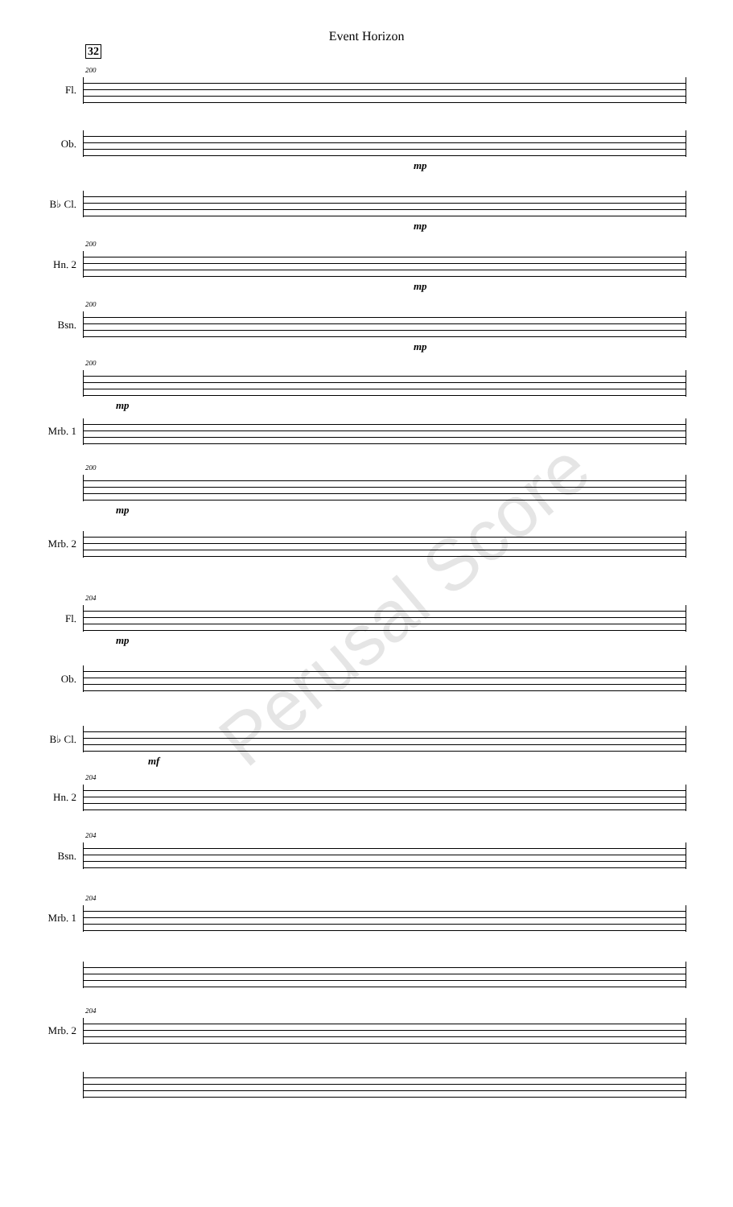Event Horizon
32
Fl.
200
Ob.
mp
B♭ Cl.
mp
Hn. 2
200
mp
Bsn.
200
mp
200
mp
Mrb. 1
200
mp
Mrb. 2
Fl.
204
mp
Ob.
B♭ Cl.
mf
Hn. 2
204
Bsn.
204
Mrb. 1
204
Mrb. 2
204
Perusal Score